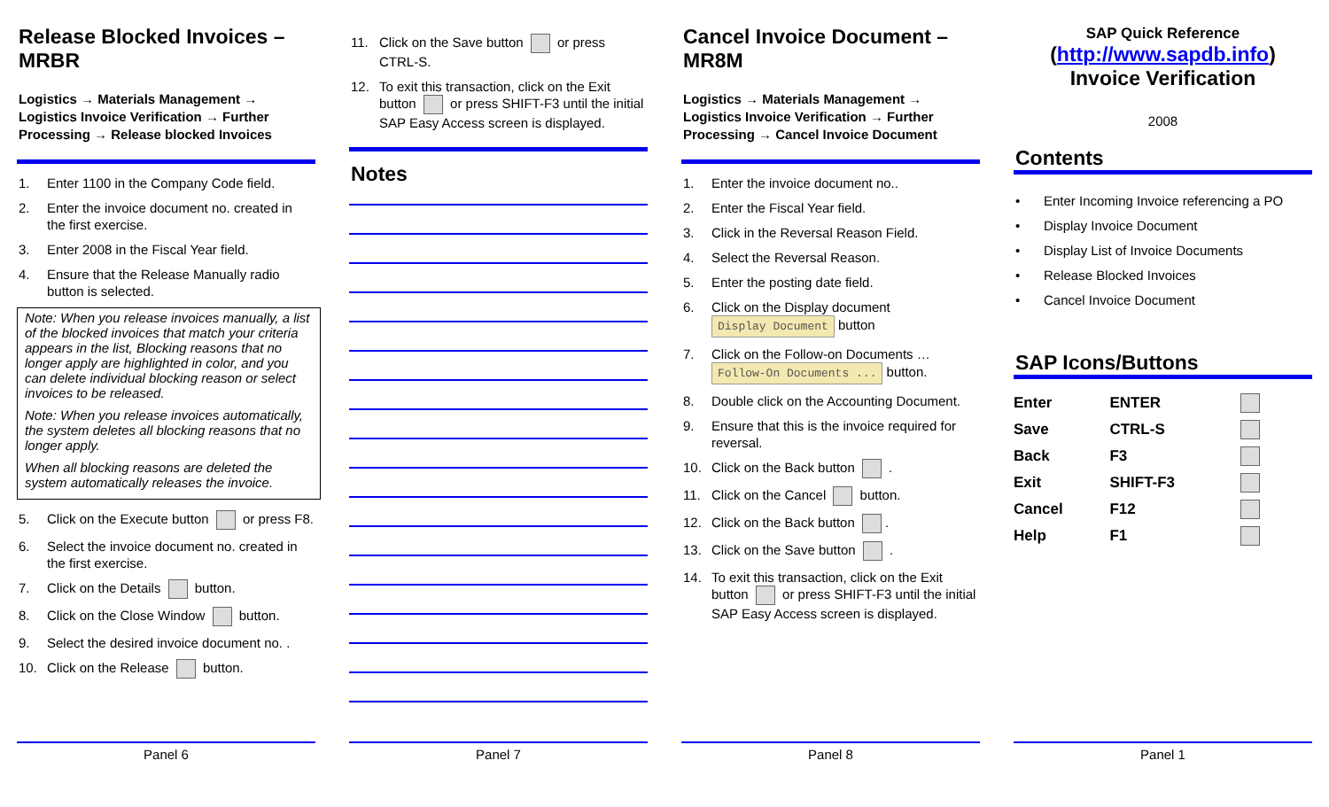Release Blocked Invoices – MRBR
Logistics → Materials Management → Logistics Invoice Verification → Further Processing → Release blocked Invoices
1. Enter 1100 in the Company Code field.
2. Enter the invoice document no. created in the first exercise.
3. Enter 2008 in the Fiscal Year field.
4. Ensure that the Release Manually radio button is selected.
Note: When you release invoices manually, a list of the blocked invoices that match your criteria appears in the list, Blocking reasons that no longer apply are highlighted in color, and you can delete individual blocking reason or select invoices to be released.
Note: When you release invoices automatically, the system deletes all blocking reasons that no longer apply.
When all blocking reasons are deleted the system automatically releases the invoice.
5. Click on the Execute button or press F8.
6. Select the invoice document no. created in the first exercise.
7. Click on the Details button.
8. Click on the Close Window button.
9. Select the desired invoice document no. .
10. Click on the Release button.
Panel 6
11. Click on the Save button or press CTRL-S.
12. To exit this transaction, click on the Exit button or press SHIFT-F3 until the initial SAP Easy Access screen is displayed.
Notes
Panel 7
Cancel Invoice Document – MR8M
Logistics → Materials Management → Logistics Invoice Verification → Further Processing → Cancel Invoice Document
1. Enter the invoice document no..
2. Enter the Fiscal Year field.
3. Click in the Reversal Reason Field.
4. Select the Reversal Reason.
5. Enter the posting date field.
6. Click on the Display document Display Document button
7. Click on the Follow-on Documents … Follow-On Documents ... button.
8. Double click on the Accounting Document.
9. Ensure that this is the invoice required for reversal.
10. Click on the Back button .
11. Click on the Cancel button.
12. Click on the Back button .
13. Click on the Save button .
14. To exit this transaction, click on the Exit button or press SHIFT-F3 until the initial SAP Easy Access screen is displayed.
Panel 8
SAP Quick Reference
(http://www.sapdb.info)
Invoice Verification
2008
Contents
• Enter Incoming Invoice referencing a PO
• Display Invoice Document
• Display List of Invoice Documents
• Release Blocked Invoices
• Cancel Invoice Document
SAP Icons/Buttons
| Enter | ENTER | |
| Save | CTRL-S | |
| Back | F3 | |
| Exit | SHIFT-F3 | |
| Cancel | F12 | |
| Help | F1 | |
Panel 1